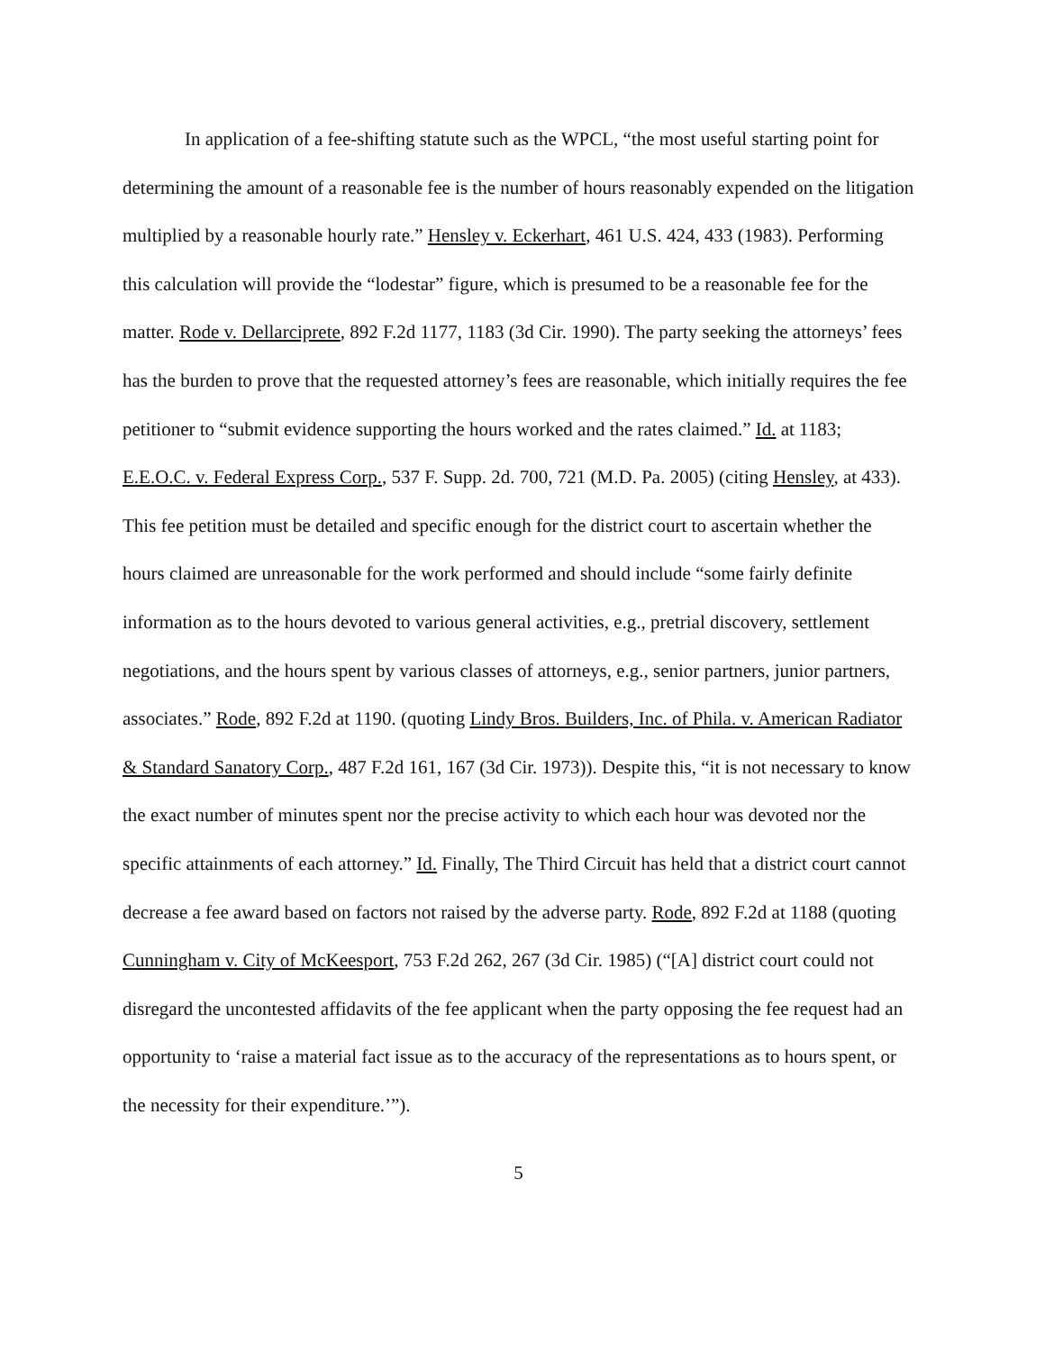In application of a fee-shifting statute such as the WPCL, “the most useful starting point for determining the amount of a reasonable fee is the number of hours reasonably expended on the litigation multiplied by a reasonable hourly rate.” Hensley v. Eckerhart, 461 U.S. 424, 433 (1983). Performing this calculation will provide the “lodestar” figure, which is presumed to be a reasonable fee for the matter. Rode v. Dellarciprete, 892 F.2d 1177, 1183 (3d Cir. 1990). The party seeking the attorneys’ fees has the burden to prove that the requested attorney’s fees are reasonable, which initially requires the fee petitioner to “submit evidence supporting the hours worked and the rates claimed.” Id. at 1183; E.E.O.C. v. Federal Express Corp., 537 F. Supp. 2d. 700, 721 (M.D. Pa. 2005) (citing Hensley, at 433). This fee petition must be detailed and specific enough for the district court to ascertain whether the hours claimed are unreasonable for the work performed and should include “some fairly definite information as to the hours devoted to various general activities, e.g., pretrial discovery, settlement negotiations, and the hours spent by various classes of attorneys, e.g., senior partners, junior partners, associates.” Rode, 892 F.2d at 1190. (quoting Lindy Bros. Builders, Inc. of Phila. v. American Radiator & Standard Sanatory Corp., 487 F.2d 161, 167 (3d Cir. 1973)). Despite this, “it is not necessary to know the exact number of minutes spent nor the precise activity to which each hour was devoted nor the specific attainments of each attorney.” Id. Finally, The Third Circuit has held that a district court cannot decrease a fee award based on factors not raised by the adverse party. Rode, 892 F.2d at 1188 (quoting Cunningham v. City of McKeesport, 753 F.2d 262, 267 (3d Cir. 1985) (“[A] district court could not disregard the uncontested affidavits of the fee applicant when the party opposing the fee request had an opportunity to ‘raise a material fact issue as to the accuracy of the representations as to hours spent, or the necessity for their expenditure.’”).
5